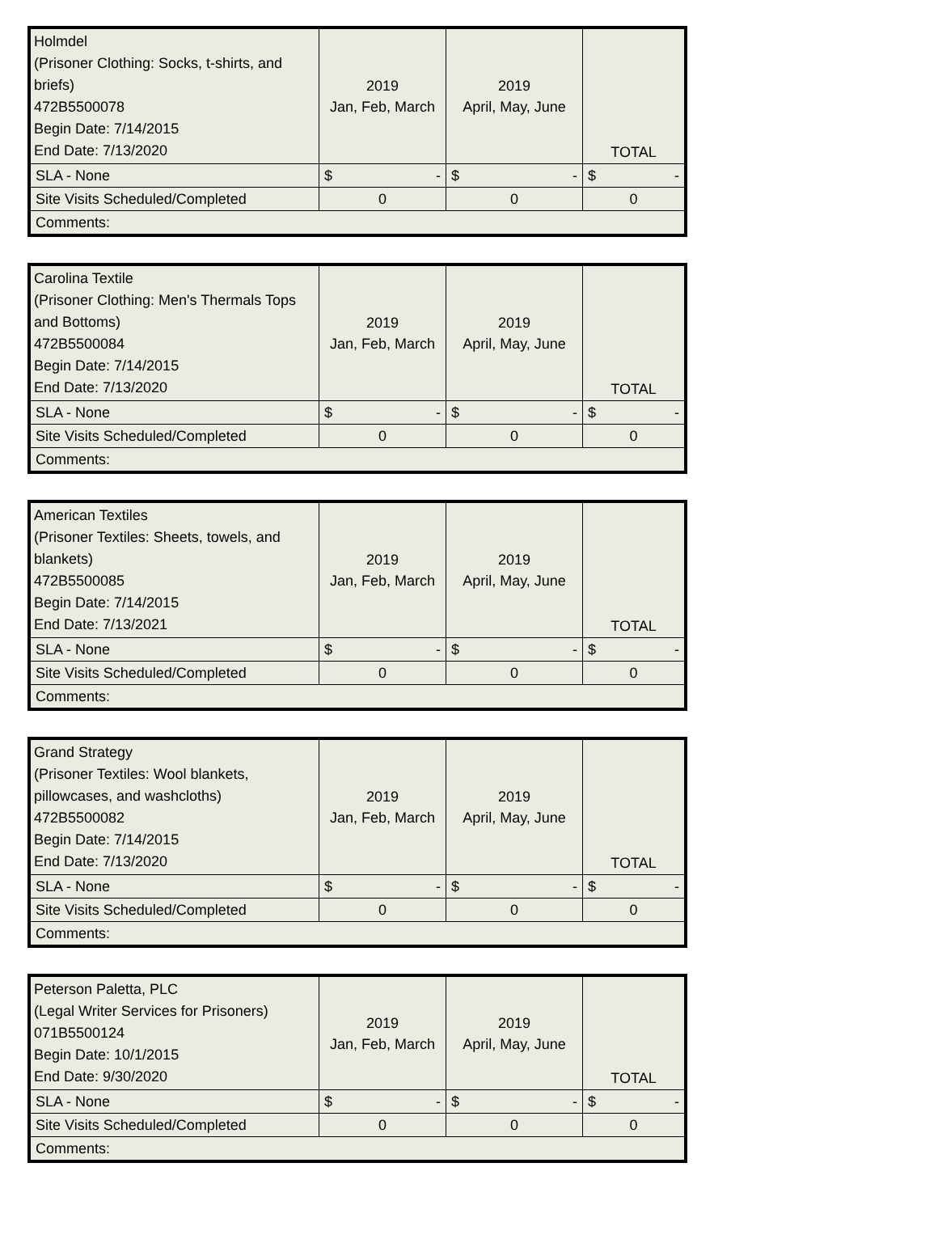| Holmdel (Prisoner Clothing: Socks, t-shirts, and briefs) 472B5500078 Begin Date: 7/14/2015 End Date: 7/13/2020 | 2019 Jan, Feb, March | 2019 April, May, June | TOTAL |
| SLA - None | $ - | $ - | $ - |
| Site Visits Scheduled/Completed | 0 | 0 | 0 |
| Comments: | | | |
| Carolina Textile (Prisoner Clothing: Men's Thermals Tops and Bottoms) 472B5500084 Begin Date: 7/14/2015 End Date: 7/13/2020 | 2019 Jan, Feb, March | 2019 April, May, June | TOTAL |
| SLA - None | $ - | $ - | $ - |
| Site Visits Scheduled/Completed | 0 | 0 | 0 |
| Comments: | | | |
| American Textiles (Prisoner Textiles: Sheets, towels, and blankets) 472B5500085 Begin Date: 7/14/2015 End Date: 7/13/2021 | 2019 Jan, Feb, March | 2019 April, May, June | TOTAL |
| SLA - None | $ - | $ - | $ - |
| Site Visits Scheduled/Completed | 0 | 0 | 0 |
| Comments: | | | |
| Grand Strategy (Prisoner Textiles: Wool blankets, pillowcases, and washcloths) 472B5500082 Begin Date: 7/14/2015 End Date: 7/13/2020 | 2019 Jan, Feb, March | 2019 April, May, June | TOTAL |
| SLA - None | $ - | $ - | $ - |
| Site Visits Scheduled/Completed | 0 | 0 | 0 |
| Comments: | | | |
| Peterson Paletta, PLC (Legal Writer Services for Prisoners) 071B5500124 Begin Date: 10/1/2015 End Date: 9/30/2020 | 2019 Jan, Feb, March | 2019 April, May, June | TOTAL |
| SLA - None | $ - | $ - | $ - |
| Site Visits Scheduled/Completed | 0 | 0 | 0 |
| Comments: | | | |